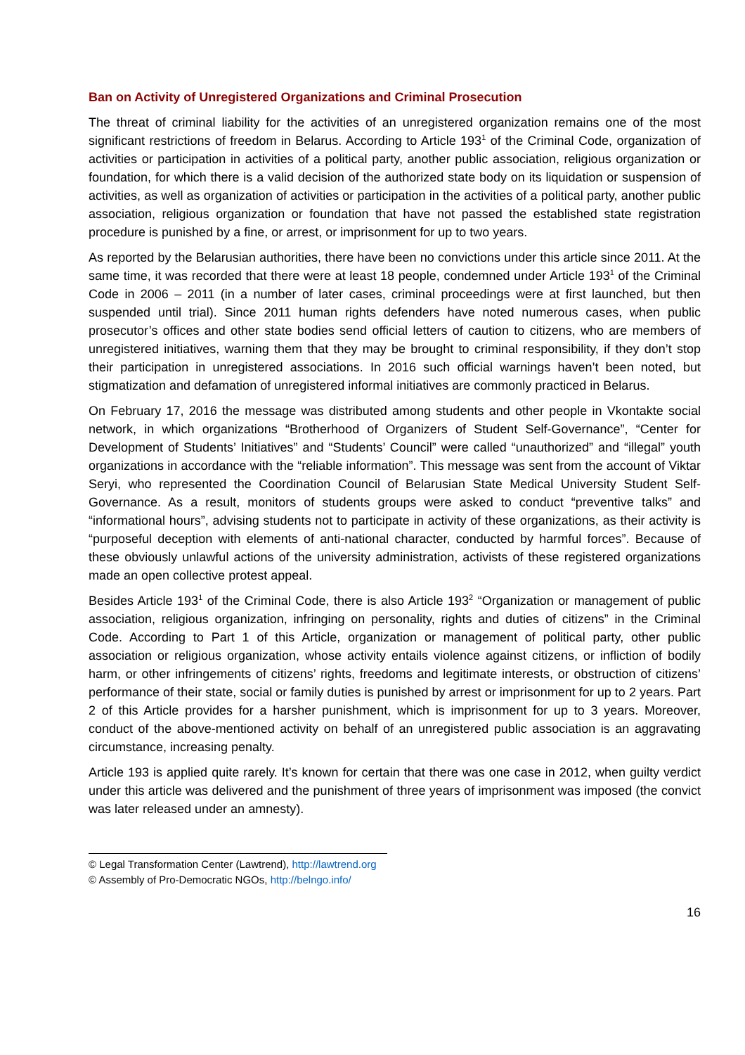Ban on Activity of Unregistered Organizations and Criminal Prosecution
The threat of criminal liability for the activities of an unregistered organization remains one of the most significant restrictions of freedom in Belarus. According to Article 193<sup>1</sup> of the Criminal Code, organization of activities or participation in activities of a political party, another public association, religious organization or foundation, for which there is a valid decision of the authorized state body on its liquidation or suspension of activities, as well as organization of activities or participation in the activities of a political party, another public association, religious organization or foundation that have not passed the established state registration procedure is punished by a fine, or arrest, or imprisonment for up to two years.
As reported by the Belarusian authorities, there have been no convictions under this article since 2011. At the same time, it was recorded that there were at least 18 people, condemned under Article 193<sup>1</sup> of the Criminal Code in 2006 – 2011 (in a number of later cases, criminal proceedings were at first launched, but then suspended until trial). Since 2011 human rights defenders have noted numerous cases, when public prosecutor’s offices and other state bodies send official letters of caution to citizens, who are members of unregistered initiatives, warning them that they may be brought to criminal responsibility, if they don’t stop their participation in unregistered associations. In 2016 such official warnings haven’t been noted, but stigmatization and defamation of unregistered informal initiatives are commonly practiced in Belarus.
On February 17, 2016 the message was distributed among students and other people in Vkontakte social network, in which organizations “Brotherhood of Organizers of Student Self-Governance”, “Center for Development of Students’ Initiatives” and “Students’ Council” were called “unauthorized” and “illegal” youth organizations in accordance with the “reliable information”. This message was sent from the account of Viktar Seryi, who represented the Coordination Council of Belarusian State Medical University Student Self-Governance. As a result, monitors of students groups were asked to conduct “preventive talks” and “informational hours”, advising students not to participate in activity of these organizations, as their activity is “purposeful deception with elements of anti-national character, conducted by harmful forces”. Because of these obviously unlawful actions of the university administration, activists of these registered organizations made an open collective protest appeal.
Besides Article 193<sup>1</sup> of the Criminal Code, there is also Article 193<sup>2</sup> “Organization or management of public association, religious organization, infringing on personality, rights and duties of citizens” in the Criminal Code. According to Part 1 of this Article, organization or management of political party, other public association or religious organization, whose activity entails violence against citizens, or infliction of bodily harm, or other infringements of citizens’ rights, freedoms and legitimate interests, or obstruction of citizens’ performance of their state, social or family duties is punished by arrest or imprisonment for up to 2 years. Part 2 of this Article provides for a harsher punishment, which is imprisonment for up to 3 years. Moreover, conduct of the above-mentioned activity on behalf of an unregistered public association is an aggravating circumstance, increasing penalty.
Article 193 is applied quite rarely. It’s known for certain that there was one case in 2012, when guilty verdict under this article was delivered and the punishment of three years of imprisonment was imposed (the convict was later released under an amnesty).
© Legal Transformation Center (Lawtrend), http://lawtrend.org
© Assembly of Pro-Democratic NGOs, http://belngo.info/
16